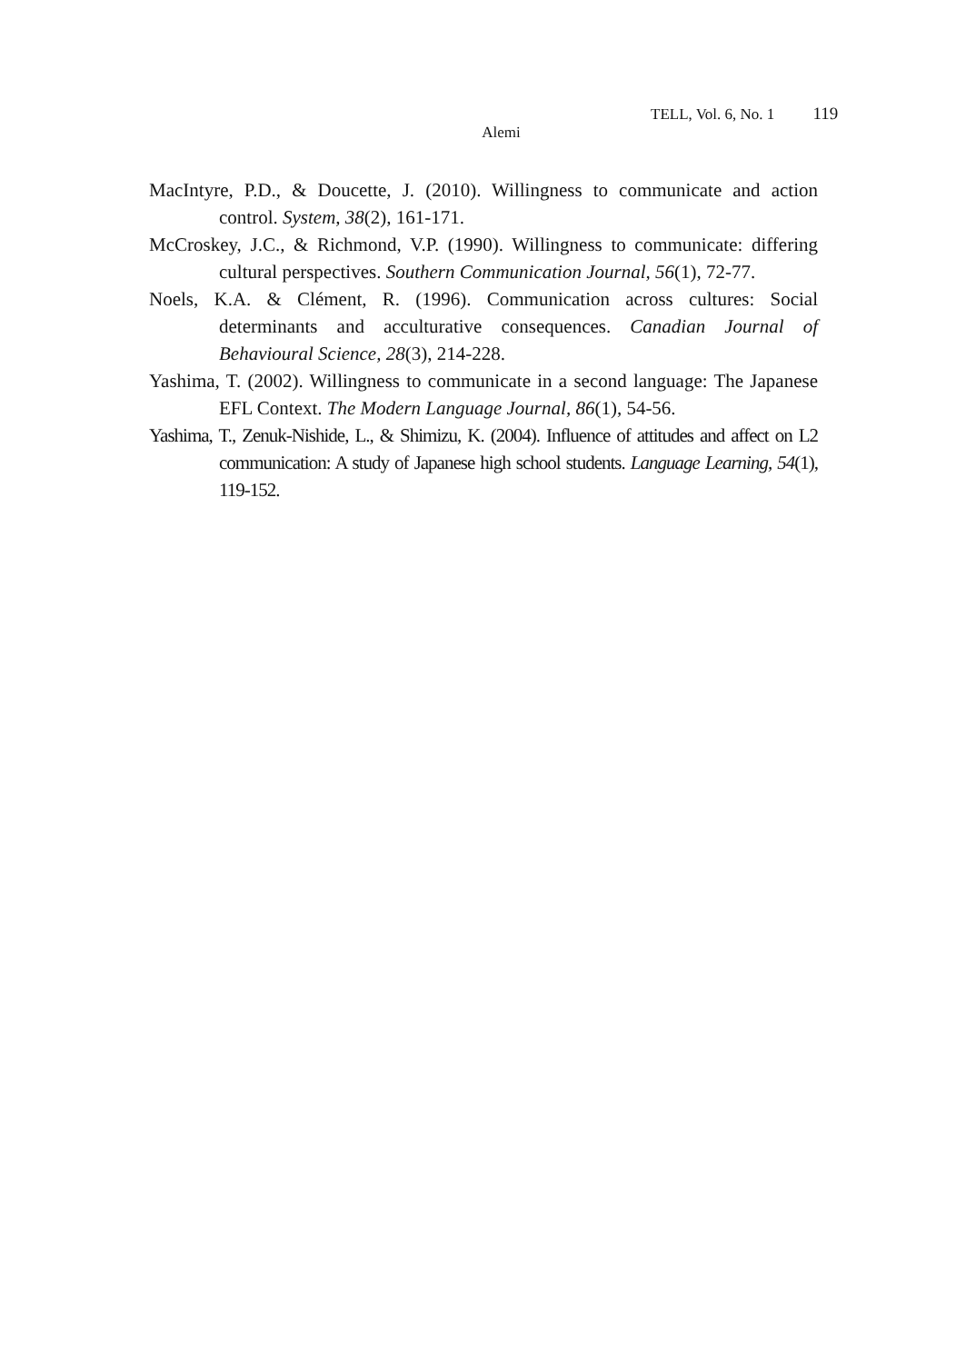TELL, Vol. 6, No. 1 119
Alemi
MacIntyre, P.D., & Doucette, J. (2010). Willingness to communicate and action control. System, 38(2), 161-171.
McCroskey, J.C., & Richmond, V.P. (1990). Willingness to communicate: differing cultural perspectives. Southern Communication Journal, 56(1), 72-77.
Noels, K.A. & Clément, R. (1996). Communication across cultures: Social determinants and acculturative consequences. Canadian Journal of Behavioural Science, 28(3), 214-228.
Yashima, T. (2002). Willingness to communicate in a second language: The Japanese EFL Context. The Modern Language Journal, 86(1), 54-56.
Yashima, T., Zenuk-Nishide, L., & Shimizu, K. (2004). Influence of attitudes and affect on L2 communication: A study of Japanese high school students. Language Learning, 54(1), 119-152.